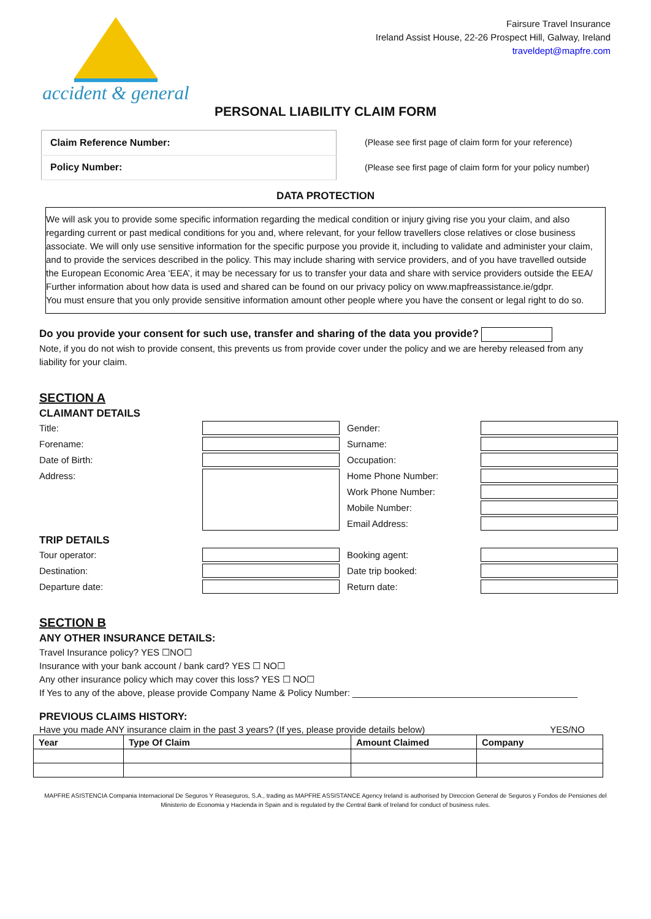accident & general
Fairsure Travel Insurance
Ireland Assist House, 22-26 Prospect Hill, Galway, Ireland
traveldept@mapfre.com
PERSONAL LIABILITY CLAIM FORM
| Claim Reference Number: |
| Policy Number: |
(Please see first page of claim form for your reference)
(Please see first page of claim form for your policy number)
DATA PROTECTION
We will ask you to provide some specific information regarding the medical condition or injury giving rise you your claim, and also regarding current or past medical conditions for you and, where relevant, for your fellow travellers close relatives or close business associate. We will only use sensitive information for the specific purpose you provide it, including to validate and administer your claim, and to provide the services described in the policy. This may include sharing with service providers, and of you have travelled outside the European Economic Area ‘EEA’, it may be necessary for us to transfer your data and share with service providers outside the EEA/ Further information about how data is used and shared can be found on our privacy policy on www.mapfreassistance.ie/gdpr.
You must ensure that you only provide sensitive information amount other people where you have the consent or legal right to do so.
Do you provide your consent for such use, transfer and sharing of the data you provide?
Note, if you do not wish to provide consent, this prevents us from provide cover under the policy and we are hereby released from any liability for your claim.
SECTION A
CLAIMANT DETAILS
Title:
Gender:
Forename:
Surname:
Date of Birth:
Occupation:
Address:
Home Phone Number:
Work Phone Number:
Mobile Number:
Email Address:
TRIP DETAILS
Tour operator:
Booking agent:
Destination:
Date trip booked:
Departure date:
Return date:
SECTION B
ANY OTHER INSURANCE DETAILS:
Travel Insurance policy? YES ☐NO☐
Insurance with your bank account / bank card? YES ☐ NO☐
Any other insurance policy which may cover this loss? YES ☐ NO☐
If Yes to any of the above, please provide Company Name & Policy Number: ____________________________________________
PREVIOUS CLAIMS HISTORY:
Have you made ANY insurance claim in the past 3 years? (If yes, please provide details below) YES/NO
| Year | Type Of Claim | Amount Claimed | Company |
| --- | --- | --- | --- |
MAPFRE ASISTENCIA Compania Internacional De Seguros Y Reaseguros, S.A., trading as MAPFRE ASSISTANCE Agency Ireland is authorised by Direccion General de Seguros y Fondos de Pensiones del Ministerio de Economia y Hacienda in Spain and is regulated by the Central Bank of Ireland for conduct of business rules.